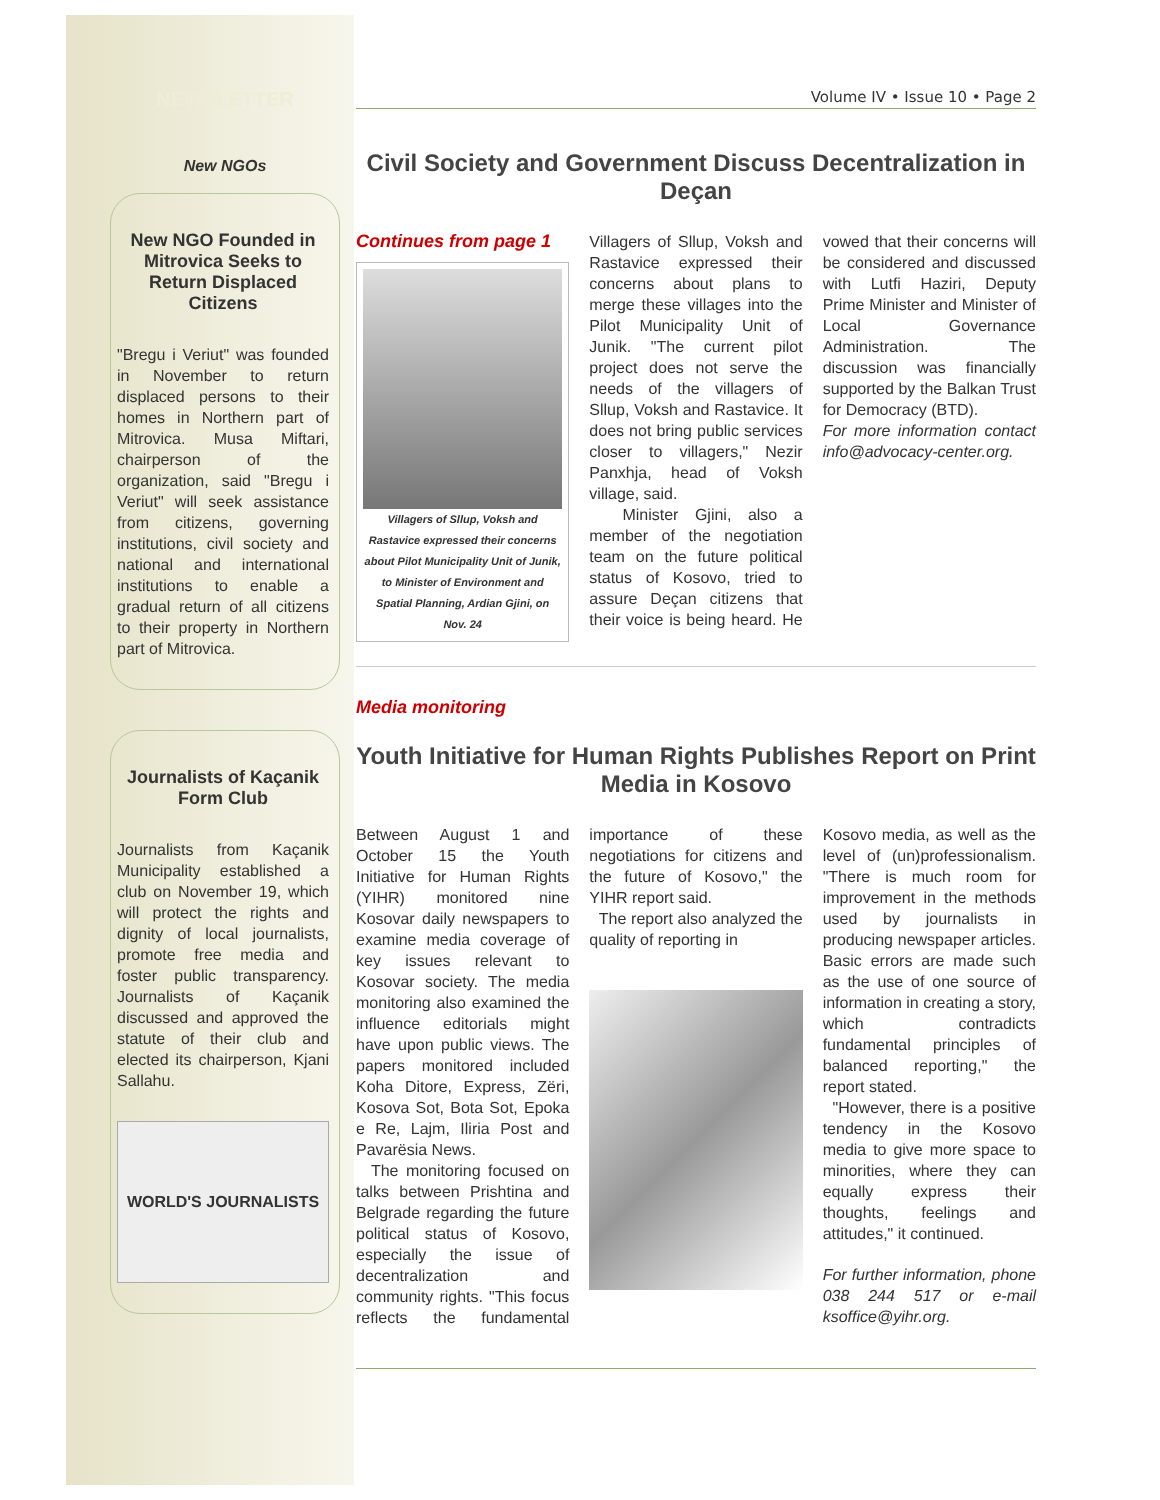NEWSLETTER
New NGOs
New NGO Founded in Mitrovica Seeks to Return Displaced Citizens
"Bregu i Veriut" was founded in November to return displaced persons to their homes in Northern part of Mitrovica. Musa Miftari, chairperson of the organization, said "Bregu i Veriut" will seek assistance from citizens, governing institutions, civil society and national and international institutions to enable a gradual return of all citizens to their property in Northern part of Mitrovica.
Journalists of Kaçanik Form Club
Journalists from Kaçanik Municipality established a club on November 19, which will protect the rights and dignity of local journalists, promote free media and foster public transparency. Journalists of Kaçanik discussed and approved the statute of their club and elected its chairperson, Kjani Sallahu.
WORLD'S JOURNALISTS
Volume IV • Issue 10 • Page 2
Civil Society and Government Discuss Decentralization in Deçan
Continues from page 1
Villagers of Sllup, Voksh and Rastavice expressed their concerns about Pilot Municipality Unit of Junik, to Minister of Environment and Spatial Planning, Ardian Gjini, on Nov. 24
Villagers of Sllup, Voksh and Rastavice expressed their concerns about plans to merge these villages into the Pilot Municipality Unit of Junik. "The current pilot project does not serve the needs of the villagers of Sllup, Voksh and Rastavice. It does not bring public services closer to villagers," Nezir Panxhja, head of Voksh village, said.
Minister Gjini, also a member of the negotiation team on the future political status of Kosovo, tried to assure Deçan citizens that their voice is being heard. He vowed that their concerns will be considered and discussed with Lutfi Haziri, Deputy Prime Minister and Minister of Local Governance Administration. The discussion was financially supported by the Balkan Trust for Democracy (BTD).
For more information contact info@advocacy-center.org.
Media monitoring
Youth Initiative for Human Rights Publishes Report on Print Media in Kosovo
Between August 1 and October 15 the Youth Initiative for Human Rights (YIHR) monitored nine Kosovar daily newspapers to examine media coverage of key issues relevant to Kosovar society. The media monitoring also examined the influence editorials might have upon public views. The papers monitored included Koha Ditore, Express, Zëri, Kosova Sot, Bota Sot, Epoka e Re, Lajm, Iliria Post and Pavarësia News.
The monitoring focused on talks between Prishtina and Belgrade regarding the future political status of Kosovo, especially the issue of decentralization and community rights. "This focus reflects the fundamental importance of these negotiations for citizens and the future of Kosovo," the YIHR report said.
The report also analyzed the quality of reporting in
Kosovo media, as well as the level of (un)professionalism. "There is much room for improvement in the methods used by journalists in producing newspaper articles. Basic errors are made such as the use of one source of information in creating a story, which contradicts fundamental principles of balanced reporting," the report stated.
"However, there is a positive tendency in the Kosovo media to give more space to minorities, where they can equally express their thoughts, feelings and attitudes," it continued.
For further information, phone 038 244 517 or e-mail ksoffice@yihr.org.